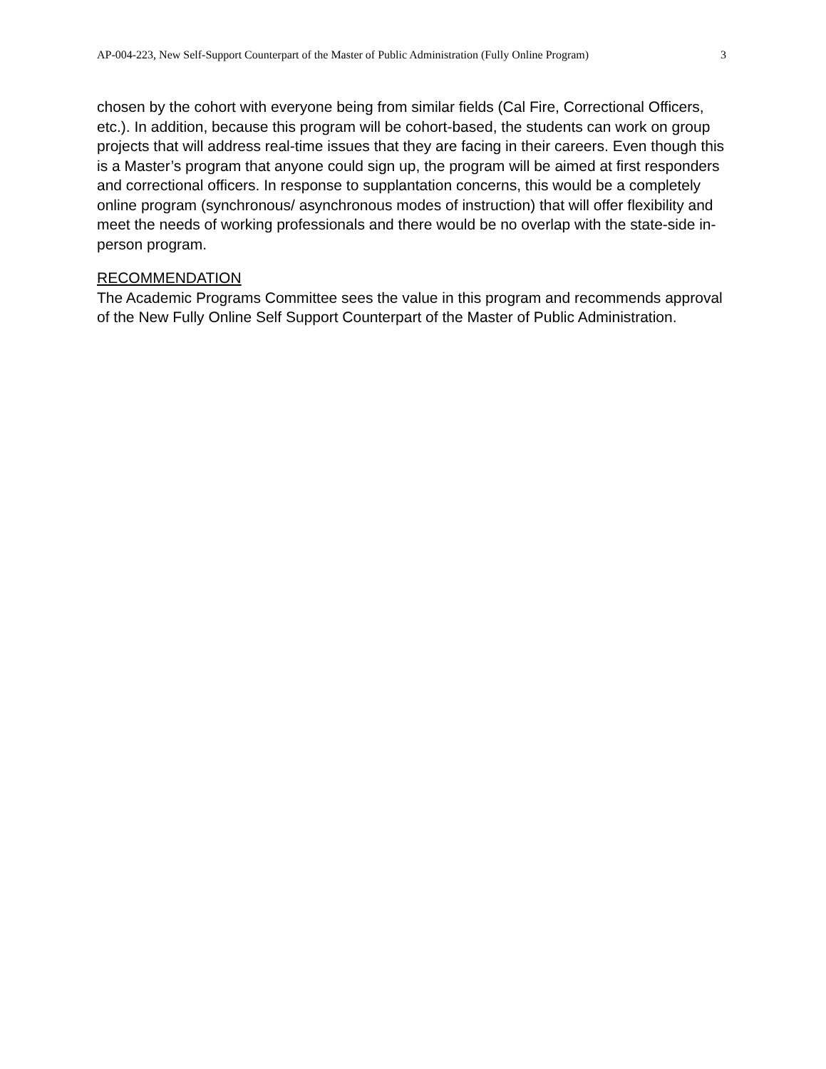AP-004-223, New Self-Support Counterpart of the Master of Public Administration (Fully Online Program) 3
chosen by the cohort with everyone being from similar fields (Cal Fire, Correctional Officers, etc.). In addition, because this program will be cohort-based, the students can work on group projects that will address real-time issues that they are facing in their careers. Even though this is a Master’s program that anyone could sign up, the program will be aimed at first responders and correctional officers. In response to supplantation concerns, this would be a completely online program (synchronous/ asynchronous modes of instruction) that will offer flexibility and meet the needs of working professionals and there would be no overlap with the state-side in-person program.
RECOMMENDATION
The Academic Programs Committee sees the value in this program and recommends approval of the New Fully Online Self Support Counterpart of the Master of Public Administration.